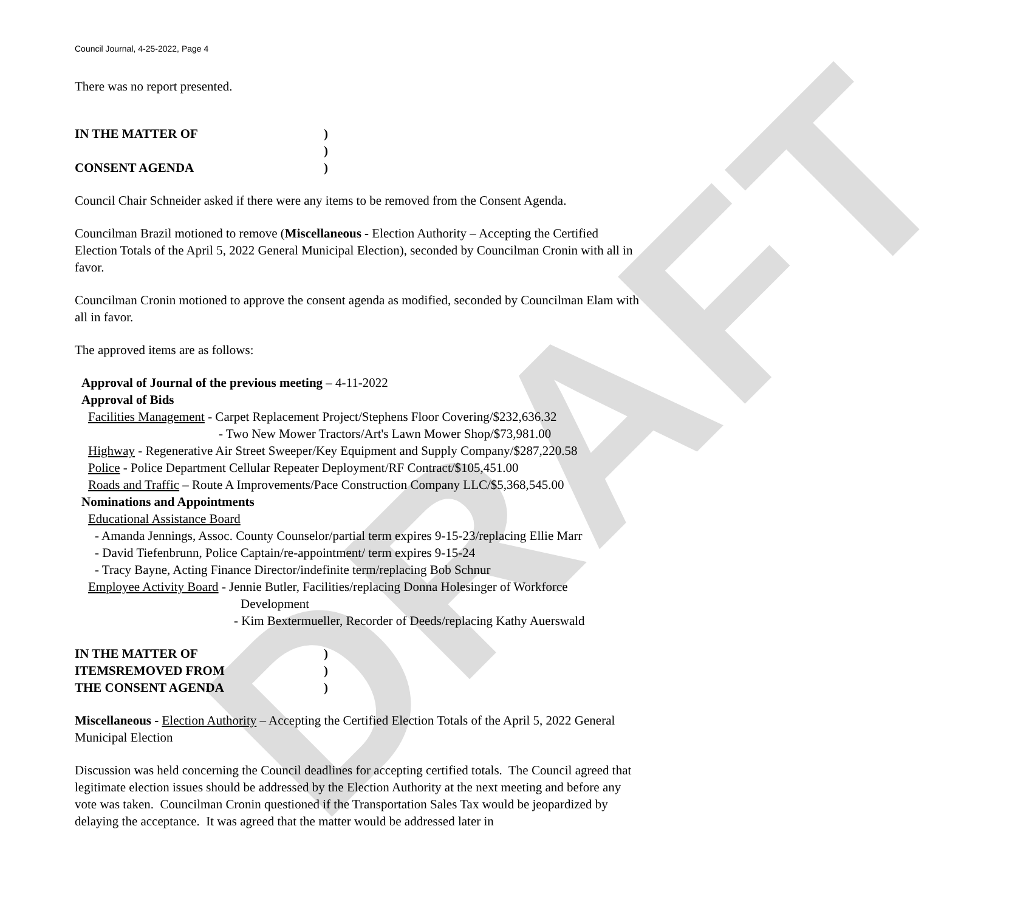DRAFT
Council Journal, 4-25-2022, Page 4
There was no report presented.
IN THE MATTER OF)
)
CONSENT AGENDA)
Council Chair Schneider asked if there were any items to be removed from the Consent Agenda.
Councilman Brazil motioned to remove (Miscellaneous - Election Authority – Accepting the Certified Election Totals of the April 5, 2022 General Municipal Election), seconded by Councilman Cronin with all in favor.
Councilman Cronin motioned to approve the consent agenda as modified, seconded by Councilman Elam with all in favor.
The approved items are as follows:
Approval of Journal of the previous meeting – 4-11-2022
Approval of Bids
Facilities Management - Carpet Replacement Project/Stephens Floor Covering/$232,636.32
- Two New Mower Tractors/Art's Lawn Mower Shop/$73,981.00
Highway - Regenerative Air Street Sweeper/Key Equipment and Supply Company/$287,220.58
Police - Police Department Cellular Repeater Deployment/RF Contract/$105,451.00
Roads and Traffic – Route A Improvements/Pace Construction Company LLC/$5,368,545.00
Nominations and Appointments
Educational Assistance Board
- Amanda Jennings, Assoc. County Counselor/partial term expires 9-15-23/replacing Ellie Marr
- David Tiefenbrunn, Police Captain/re-appointment/ term expires 9-15-24
- Tracy Bayne, Acting Finance Director/indefinite term/replacing Bob Schnur
Employee Activity Board - Jennie Butler, Facilities/replacing Donna Holesinger of Workforce
Development
- Kim Bextermueller, Recorder of Deeds/replacing Kathy Auerswald
IN THE MATTER OF)
ITEMSREMOVED FROM)
THE CONSENT AGENDA)
Miscellaneous - Election Authority – Accepting the Certified Election Totals of the April 5, 2022 General Municipal Election
Discussion was held concerning the Council deadlines for accepting certified totals. The Council agreed that legitimate election issues should be addressed by the Election Authority at the next meeting and before any vote was taken. Councilman Cronin questioned if the Transportation Sales Tax would be jeopardized by delaying the acceptance. It was agreed that the matter would be addressed later in